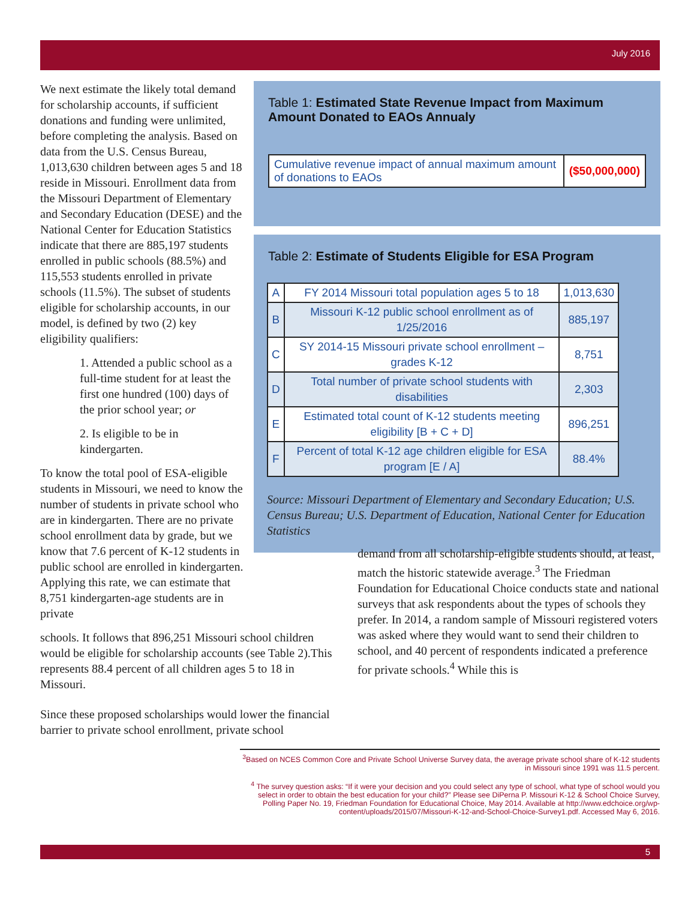July 2016
We next estimate the likely total demand for scholarship accounts, if sufficient donations and funding were unlimited, before completing the analysis. Based on data from the U.S. Census Bureau, 1,013,630 children between ages 5 and 18 reside in Missouri. Enrollment data from the Missouri Department of Elementary and Secondary Education (DESE) and the National Center for Education Statistics indicate that there are 885,197 students enrolled in public schools (88.5%) and 115,553 students enrolled in private schools (11.5%). The subset of students eligible for scholarship accounts, in our model, is defined by two (2) key eligibility qualifiers:
1. Attended a public school as a full-time student for at least the first one hundred (100) days of the prior school year; or
2. Is eligible to be in kindergarten.
To know the total pool of ESA-eligible students in Missouri, we need to know the number of students in private school who are in kindergarten. There are no private school enrollment data by grade, but we know that 7.6 percent of K-12 students in public school are enrolled in kindergarten. Applying this rate, we can estimate that 8,751 kindergarten-age students are in private
Table 1: Estimated State Revenue Impact from Maximum Amount Donated to EAOs Annualy
| Cumulative revenue impact of annual maximum amount of donations to EAOs | ($50,000,000) |
Table 2: Estimate of Students Eligible for ESA Program
| A | FY 2014 Missouri total population ages 5 to 18 | 1,013,630 |
| B | Missouri K-12 public school enrollment as of 1/25/2016 | 885,197 |
| C | SY 2014-15 Missouri private school enrollment – grades K-12 | 8,751 |
| D | Total number of private school students with disabilities | 2,303 |
| E | Estimated total count of K-12 students meeting eligibility [B + C + D] | 896,251 |
| F | Percent of total K-12 age children eligible for ESA program [E / A] | 88.4% |
Source: Missouri Department of Elementary and Secondary Education; U.S. Census Bureau; U.S. Department of Education, National Center for Education Statistics
schools. It follows that 896,251 Missouri school children would be eligible for scholarship accounts (see Table 2).This represents 88.4 percent of all children ages 5 to 18 in Missouri.
Since these proposed scholarships would lower the financial barrier to private school enrollment, private school
demand from all scholarship-eligible students should, at least, match the historic statewide average.<sup>3</sup> The Friedman Foundation for Educational Choice conducts state and national surveys that ask respondents about the types of schools they prefer. In 2014, a random sample of Missouri registered voters was asked where they would want to send their children to school, and 40 percent of respondents indicated a preference for private schools.<sup>4</sup> While this is
<sup>3</sup> Based on NCES Common Core and Private School Universe Survey data, the average private school share of K-12 students in Missouri since 1991 was 11.5 percent.
<sup>4</sup> The survey question asks: “If it were your decision and you could select any type of school, what type of school would you select in order to obtain the best education for your child?” Please see DiPerna P. Missouri K-12 & School Choice Survey, Polling Paper No. 19, Friedman Foundation for Educational Choice, May 2014. Available at http://www.edchoice.org/wp-content/uploads/2015/07/Missouri-K-12-and-School-Choice-Survey1.pdf. Accessed May 6, 2016.
5